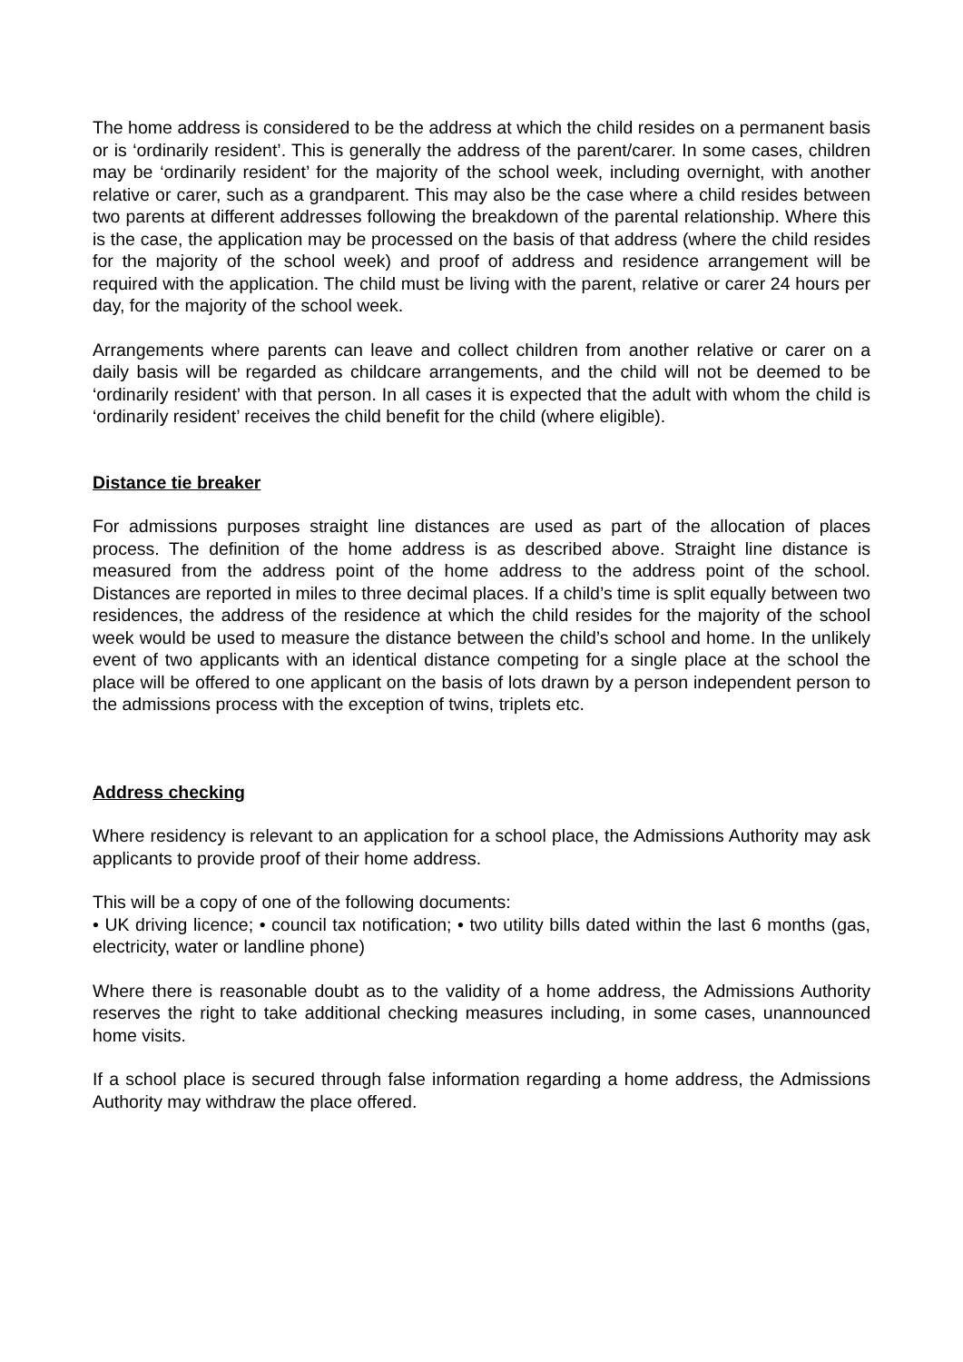The home address is considered to be the address at which the child resides on a permanent basis or is ‘ordinarily resident’. This is generally the address of the parent/carer. In some cases, children may be ‘ordinarily resident’ for the majority of the school week, including overnight, with another relative or carer, such as a grandparent. This may also be the case where a child resides between two parents at different addresses following the breakdown of the parental relationship. Where this is the case, the application may be processed on the basis of that address (where the child resides for the majority of the school week) and proof of address and residence arrangement will be required with the application. The child must be living with the parent, relative or carer 24 hours per day, for the majority of the school week.
Arrangements where parents can leave and collect children from another relative or carer on a daily basis will be regarded as childcare arrangements, and the child will not be deemed to be ‘ordinarily resident’ with that person. In all cases it is expected that the adult with whom the child is ‘ordinarily resident’ receives the child benefit for the child (where eligible).
Distance tie breaker
For admissions purposes straight line distances are used as part of the allocation of places process. The definition of the home address is as described above. Straight line distance is measured from the address point of the home address to the address point of the school. Distances are reported in miles to three decimal places. If a child’s time is split equally between two residences, the address of the residence at which the child resides for the majority of the school week would be used to measure the distance between the child’s school and home. In the unlikely event of two applicants with an identical distance competing for a single place at the school the place will be offered to one applicant on the basis of lots drawn by a person independent person to the admissions process with the exception of twins, triplets etc.
Address checking
Where residency is relevant to an application for a school place, the Admissions Authority may ask applicants to provide proof of their home address.
This will be a copy of one of the following documents:
• UK driving licence; • council tax notification; • two utility bills dated within the last 6 months (gas, electricity, water or landline phone)
Where there is reasonable doubt as to the validity of a home address, the Admissions Authority reserves the right to take additional checking measures including, in some cases, unannounced home visits.
If a school place is secured through false information regarding a home address, the Admissions Authority may withdraw the place offered.